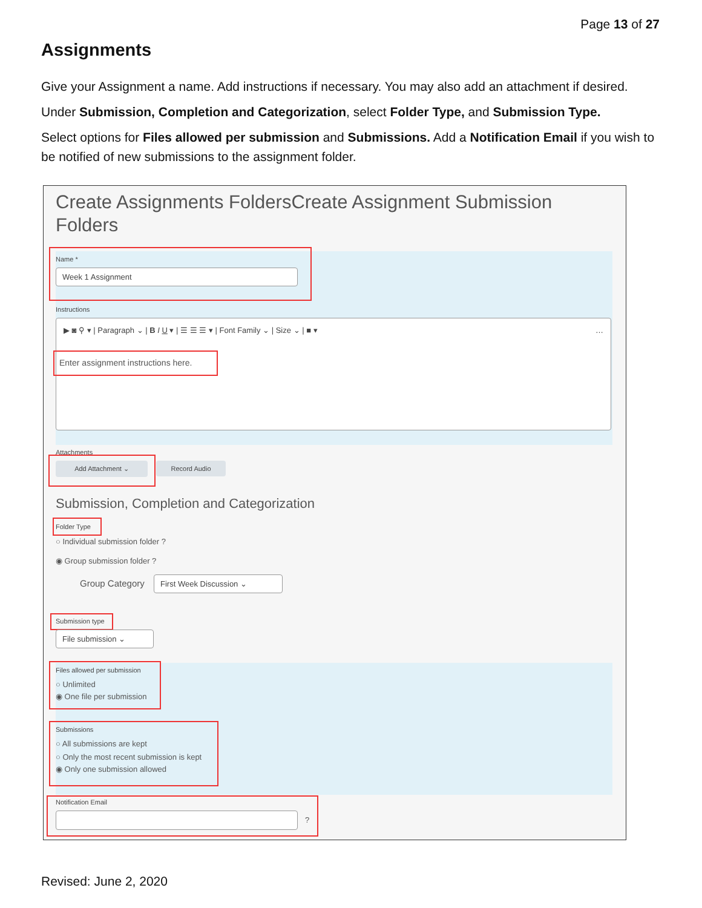Page 13 of 27
Assignments
Give your Assignment a name. Add instructions if necessary. You may also add an attachment if desired.
Under Submission, Completion and Categorization, select Folder Type, and Submission Type.
Select options for Files allowed per submission and Submissions. Add a Notification Email if you wish to be notified of new submissions to the assignment folder.
Create Assignments FoldersCreate Assignment Submission Folders
Name *
Week 1 Assignment
Instructions
▶ ◙ ⚲ ▾ | Paragraph ⌄ | B I U ▾ | ☰ ☰ ☰ ▾ | Font Family ⌄ | Size ⌄ | ■ ▾ …
Enter assignment instructions here.
Attachments
Add Attachment ⌄ Record Audio
Submission, Completion and Categorization
Folder Type
○ Individual submission folder ?
◉ Group submission folder ?
Group Category First Week Discussion ⌄
Submission type
File submission ⌄
Files allowed per submission
○ Unlimited
◉ One file per submission
Submissions
○ All submissions are kept
○ Only the most recent submission is kept
◉ Only one submission allowed
Notification Email
?
Revised: June 2, 2020